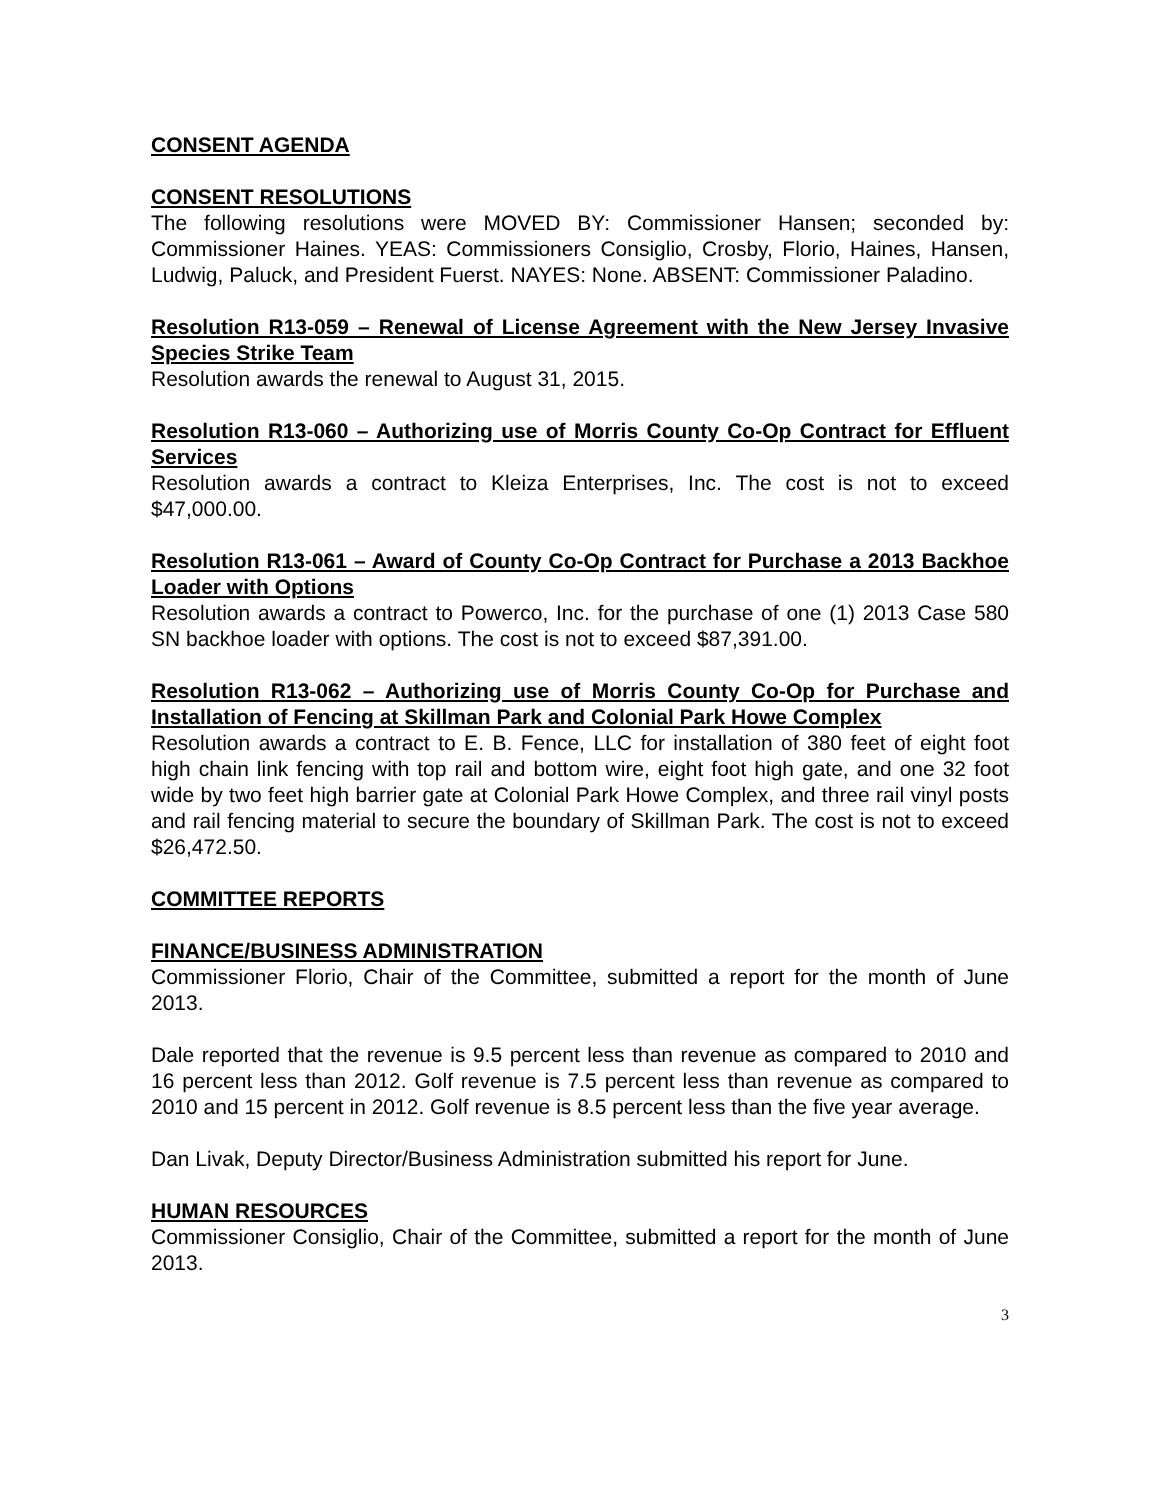CONSENT AGENDA
CONSENT RESOLUTIONS
The following resolutions were MOVED BY: Commissioner Hansen; seconded by: Commissioner Haines. YEAS: Commissioners Consiglio, Crosby, Florio, Haines, Hansen, Ludwig, Paluck, and President Fuerst. NAYES: None. ABSENT: Commissioner Paladino.
Resolution R13-059 – Renewal of License Agreement with the New Jersey Invasive Species Strike Team
Resolution awards the renewal to August 31, 2015.
Resolution R13-060 – Authorizing use of Morris County Co-Op Contract for Effluent Services
Resolution awards a contract to Kleiza Enterprises, Inc. The cost is not to exceed $47,000.00.
Resolution R13-061 – Award of County Co-Op Contract for Purchase a 2013 Backhoe Loader with Options
Resolution awards a contract to Powerco, Inc. for the purchase of one (1) 2013 Case 580 SN backhoe loader with options. The cost is not to exceed $87,391.00.
Resolution R13-062 – Authorizing use of Morris County Co-Op for Purchase and Installation of Fencing at Skillman Park and Colonial Park Howe Complex
Resolution awards a contract to E. B. Fence, LLC for installation of 380 feet of eight foot high chain link fencing with top rail and bottom wire, eight foot high gate, and one 32 foot wide by two feet high barrier gate at Colonial Park Howe Complex, and three rail vinyl posts and rail fencing material to secure the boundary of Skillman Park. The cost is not to exceed $26,472.50.
COMMITTEE REPORTS
FINANCE/BUSINESS ADMINISTRATION
Commissioner Florio, Chair of the Committee, submitted a report for the month of June 2013.
Dale reported that the revenue is 9.5 percent less than revenue as compared to 2010 and 16 percent less than 2012. Golf revenue is 7.5 percent less than revenue as compared to 2010 and 15 percent in 2012. Golf revenue is 8.5 percent less than the five year average.
Dan Livak, Deputy Director/Business Administration submitted his report for June.
HUMAN RESOURCES
Commissioner Consiglio, Chair of the Committee, submitted a report for the month of June 2013.
3